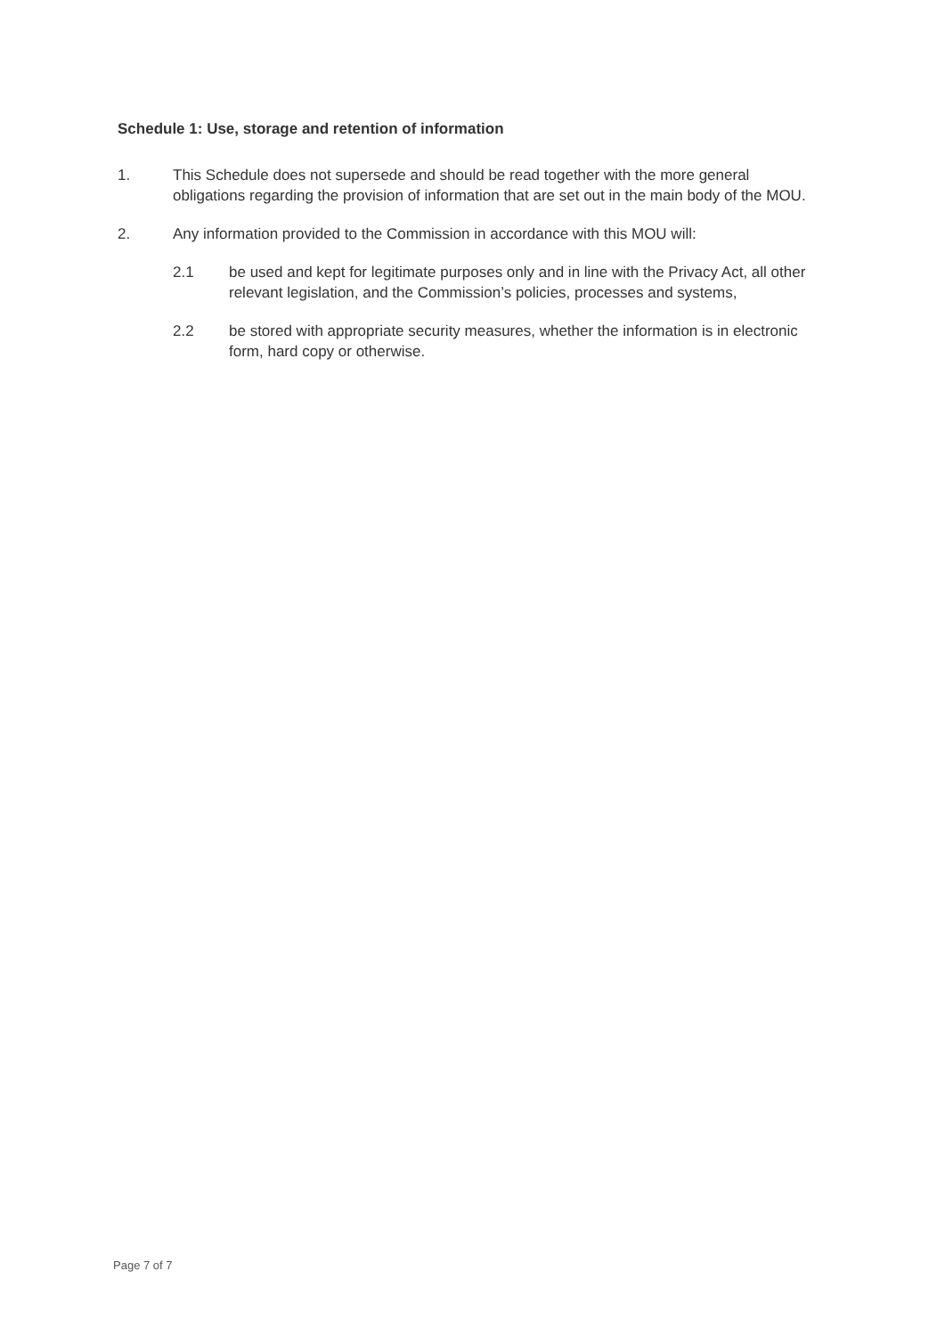Schedule 1: Use, storage and retention of information
1. This Schedule does not supersede and should be read together with the more general obligations regarding the provision of information that are set out in the main body of the MOU.
2. Any information provided to the Commission in accordance with this MOU will:
2.1 be used and kept for legitimate purposes only and in line with the Privacy Act, all other relevant legislation, and the Commission’s policies, processes and systems,
2.2 be stored with appropriate security measures, whether the information is in electronic form, hard copy or otherwise.
Page 7 of 7